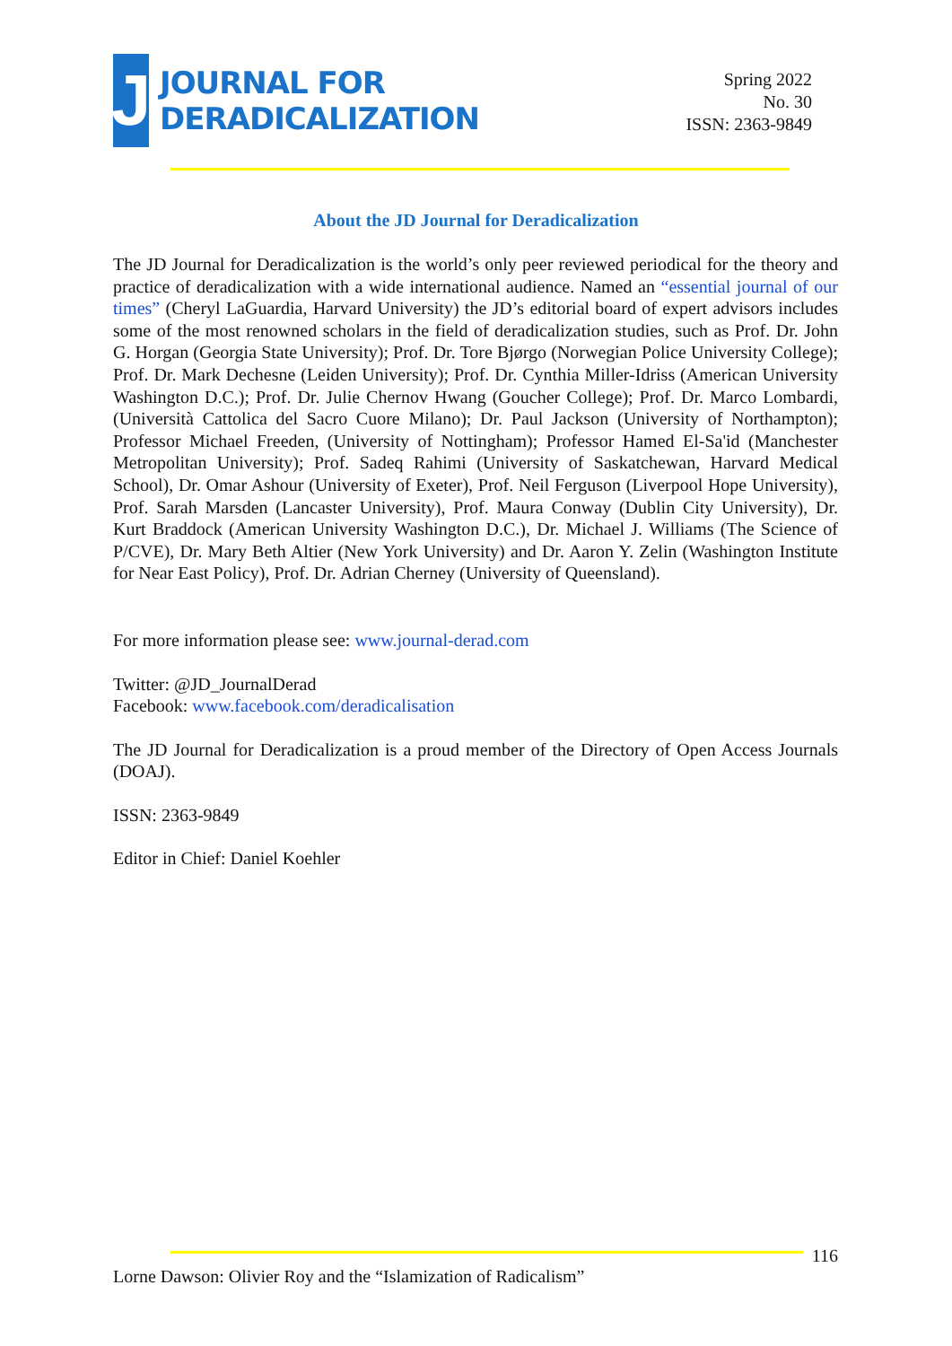J
JOURNAL FOR
DERADICALIZATION
Spring 2022
No. 30
ISSN: 2363-9849
About the JD Journal for Deradicalization
The JD Journal for Deradicalization is the world’s only peer reviewed periodical for the theory and practice of deradicalization with a wide international audience. Named an “essential journal of our times” (Cheryl LaGuardia, Harvard University) the JD’s editorial board of expert advisors includes some of the most renowned scholars in the field of deradicalization studies, such as Prof. Dr. John G. Horgan (Georgia State University); Prof. Dr. Tore Bjørgo (Norwegian Police University College); Prof. Dr. Mark Dechesne (Leiden University); Prof. Dr. Cynthia Miller-Idriss (American University Washington D.C.); Prof. Dr. Julie Chernov Hwang (Goucher College); Prof. Dr. Marco Lombardi, (Università Cattolica del Sacro Cuore Milano); Dr. Paul Jackson (University of Northampton); Professor Michael Freeden, (University of Nottingham); Professor Hamed El-Sa'id (Manchester Metropolitan University); Prof. Sadeq Rahimi (University of Saskatchewan, Harvard Medical School), Dr. Omar Ashour (University of Exeter), Prof. Neil Ferguson (Liverpool Hope University), Prof. Sarah Marsden (Lancaster University), Prof. Maura Conway (Dublin City University), Dr. Kurt Braddock (American University Washington D.C.), Dr. Michael J. Williams (The Science of P/CVE), Dr. Mary Beth Altier (New York University) and Dr. Aaron Y. Zelin (Washington Institute for Near East Policy), Prof. Dr. Adrian Cherney (University of Queensland).
For more information please see: www.journal-derad.com
Twitter: @JD_JournalDerad
Facebook: www.facebook.com/deradicalisation
The JD Journal for Deradicalization is a proud member of the Directory of Open Access Journals (DOAJ).
ISSN: 2363-9849
Editor in Chief: Daniel Koehler
116
Lorne Dawson: Olivier Roy and the “Islamization of Radicalism”